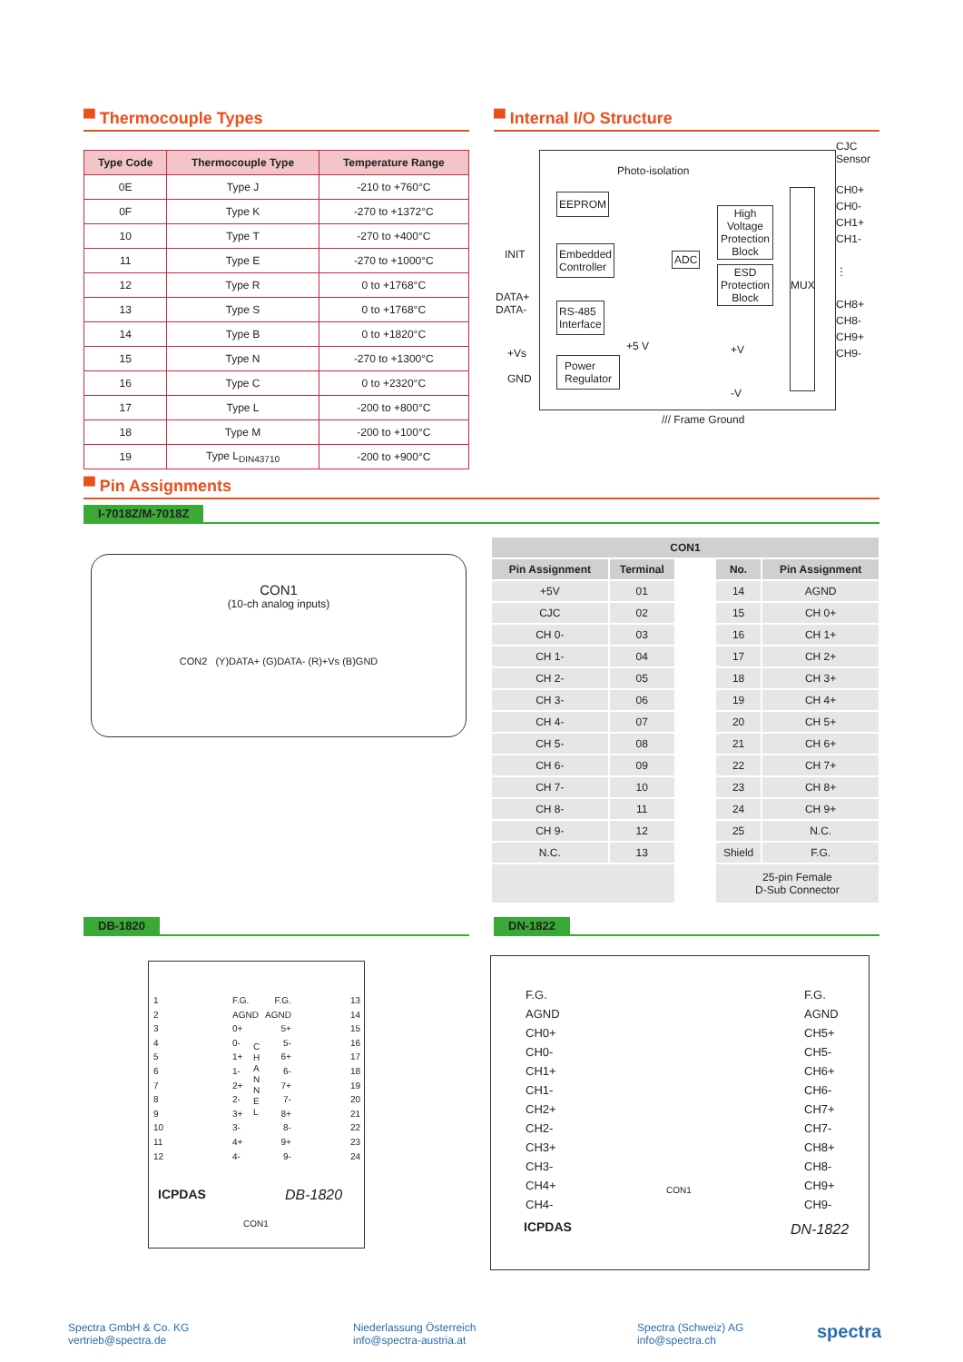▀ Thermocouple Types
| Type Code | Thermocouple Type | Temperature Range |
| --- | --- | --- |
| 0E | Type J | -210 to +760°C |
| 0F | Type K | -270 to +1372°C |
| 10 | Type T | -270 to +400°C |
| 11 | Type E | -270 to +1000°C |
| 12 | Type R | 0 to +1768°C |
| 13 | Type S | 0 to +1768°C |
| 14 | Type B | 0 to +1820°C |
| 15 | Type N | -270 to +1300°C |
| 16 | Type C | 0 to +2320°C |
| 17 | Type L | -200 to +800°C |
| 18 | Type M | -200 to +100°C |
| 19 | Type L<sub>DIN43710</sub> | -200 to +900°C |
▀ Internal I/O Structure
EEPROM
Photo-isolation
Embedded
Controller
ADC
High
Voltage
Protection
Block
ESD
Protection
Block
MUX
RS-485
Interface
+5 V +V
Power
Regulator
-V
INIT
DATA+
DATA-
+Vs
GND
CJC
Sensor
CH0+
CH0-
CH1+
CH1-
⋮
CH8+
CH8-
CH9+
CH9-
/// Frame Ground
▀ Pin Assignments
I-7018Z/M-7018Z
CON1
(10-ch analog inputs)
CON2 (Y)DATA+ (G)DATA- (R)+Vs (B)GND
| CON1 | | | | |
| --- | --- | --- | --- | --- |
| Pin Assignment | Terminal | | No. | Pin Assignment |
| +5V | 01 | | 14 | AGND |
| CJC | 02 | | 15 | CH 0+ |
| CH 0- | 03 | | 16 | CH 1+ |
| CH 1- | 04 | | 17 | CH 2+ |
| CH 2- | 05 | | 18 | CH 3+ |
| CH 3- | 06 | | 19 | CH 4+ |
| CH 4- | 07 | | 20 | CH 5+ |
| CH 5- | 08 | | 21 | CH 6+ |
| CH 6- | 09 | | 22 | CH 7+ |
| CH 7- | 10 | | 23 | CH 8+ |
| CH 8- | 11 | | 24 | CH 9+ |
| CH 9- | 12 | | 25 | N.C. |
| N.C. | 13 | | Shield | F.G. |
| | | | 25-pin Female D-Sub Connector | |
DB-1820 DN-1822
F.G.
AGND
0+
0-
1+
1-
2+
2-
3+
3-
4+
4-
F.G.
AGND
5+
5-
6+
6-
7+
7-
8+
8-
9+
9-
C H A N N E L
1
2
3
4
5
6
7
8
9
10
11
12
13
14
15
16
17
18
19
20
21
22
23
24
ICPDAS DB-1820
CON1
F.G.
AGND
CH0+
CH0-
CH1+
CH1-
CH2+
CH2-
CH3+
CH3-
CH4+
CH4-
F.G.
AGND
CH5+
CH5-
CH6+
CH6-
CH7+
CH7-
CH8+
CH8-
CH9+
CH9-
CON1
ICPDAS DN-1822
Spectra GmbH & Co. KG
vertrieb@spectra.de
Niederlassung Österreich
info@spectra-austria.at
Spectra (Schweiz) AG
info@spectra.ch
spectra